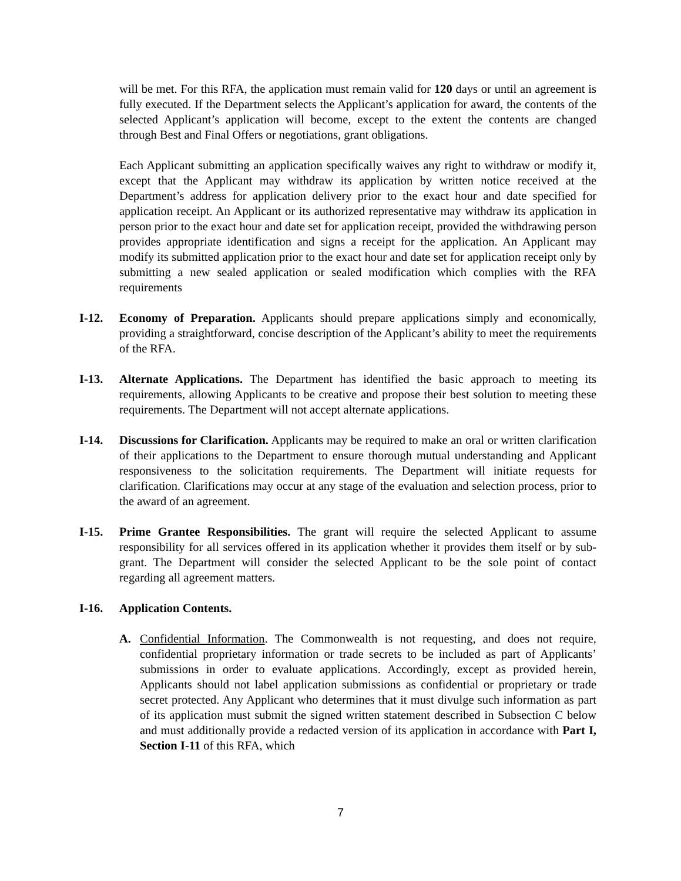will be met. For this RFA, the application must remain valid for 120 days or until an agreement is fully executed. If the Department selects the Applicant’s application for award, the contents of the selected Applicant’s application will become, except to the extent the contents are changed through Best and Final Offers or negotiations, grant obligations.
Each Applicant submitting an application specifically waives any right to withdraw or modify it, except that the Applicant may withdraw its application by written notice received at the Department’s address for application delivery prior to the exact hour and date specified for application receipt. An Applicant or its authorized representative may withdraw its application in person prior to the exact hour and date set for application receipt, provided the withdrawing person provides appropriate identification and signs a receipt for the application. An Applicant may modify its submitted application prior to the exact hour and date set for application receipt only by submitting a new sealed application or sealed modification which complies with the RFA requirements
I-12. Economy of Preparation. Applicants should prepare applications simply and economically, providing a straightforward, concise description of the Applicant’s ability to meet the requirements of the RFA.
I-13. Alternate Applications. The Department has identified the basic approach to meeting its requirements, allowing Applicants to be creative and propose their best solution to meeting these requirements. The Department will not accept alternate applications.
I-14. Discussions for Clarification. Applicants may be required to make an oral or written clarification of their applications to the Department to ensure thorough mutual understanding and Applicant responsiveness to the solicitation requirements. The Department will initiate requests for clarification. Clarifications may occur at any stage of the evaluation and selection process, prior to the award of an agreement.
I-15. Prime Grantee Responsibilities. The grant will require the selected Applicant to assume responsibility for all services offered in its application whether it provides them itself or by sub-grant. The Department will consider the selected Applicant to be the sole point of contact regarding all agreement matters.
I-16. Application Contents.
A. Confidential Information. The Commonwealth is not requesting, and does not require, confidential proprietary information or trade secrets to be included as part of Applicants’ submissions in order to evaluate applications. Accordingly, except as provided herein, Applicants should not label application submissions as confidential or proprietary or trade secret protected. Any Applicant who determines that it must divulge such information as part of its application must submit the signed written statement described in Subsection C below and must additionally provide a redacted version of its application in accordance with Part I, Section I-11 of this RFA, which
7